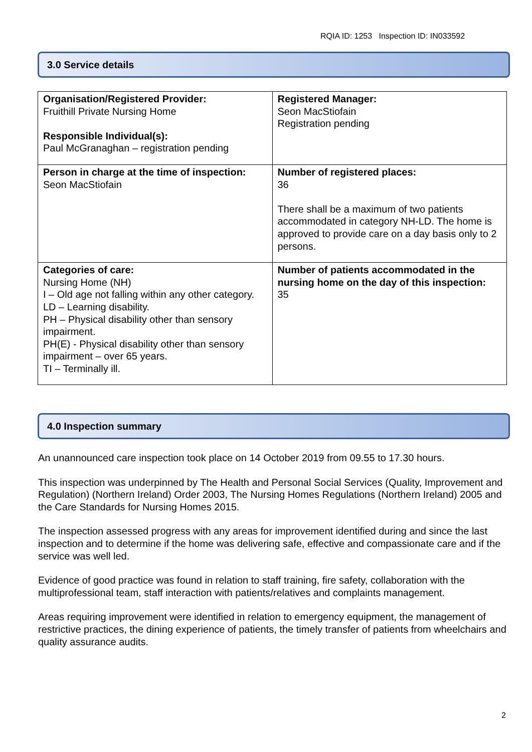RQIA ID: 1253 Inspection ID: IN033592
3.0 Service details
| Organisation/Registered Provider: Fruithill Private Nursing Home Responsible Individual(s): Paul McGranaghan – registration pending | Registered Manager: Seon MacStiofain Registration pending |
| Person in charge at the time of inspection: Seon MacStiofain | Number of registered places: 36 There shall be a maximum of two patients accommodated in category NH-LD. The home is approved to provide care on a day basis only to 2 persons. |
| Categories of care: Nursing Home (NH) I – Old age not falling within any other category. LD – Learning disability. PH – Physical disability other than sensory impairment. PH(E) - Physical disability other than sensory impairment – over 65 years. TI – Terminally ill. | Number of patients accommodated in the nursing home on the day of this inspection: 35 |
4.0 Inspection summary
An unannounced care inspection took place on 14 October 2019 from 09.55 to 17.30 hours.
This inspection was underpinned by The Health and Personal Social Services (Quality, Improvement and Regulation) (Northern Ireland) Order 2003, The Nursing Homes Regulations (Northern Ireland) 2005 and the Care Standards for Nursing Homes 2015.
The inspection assessed progress with any areas for improvement identified during and since the last inspection and to determine if the home was delivering safe, effective and compassionate care and if the service was well led.
Evidence of good practice was found in relation to staff training, fire safety, collaboration with the multiprofessional team, staff interaction with patients/relatives and complaints management.
Areas requiring improvement were identified in relation to emergency equipment, the management of restrictive practices, the dining experience of patients, the timely transfer of patients from wheelchairs and quality assurance audits.
2